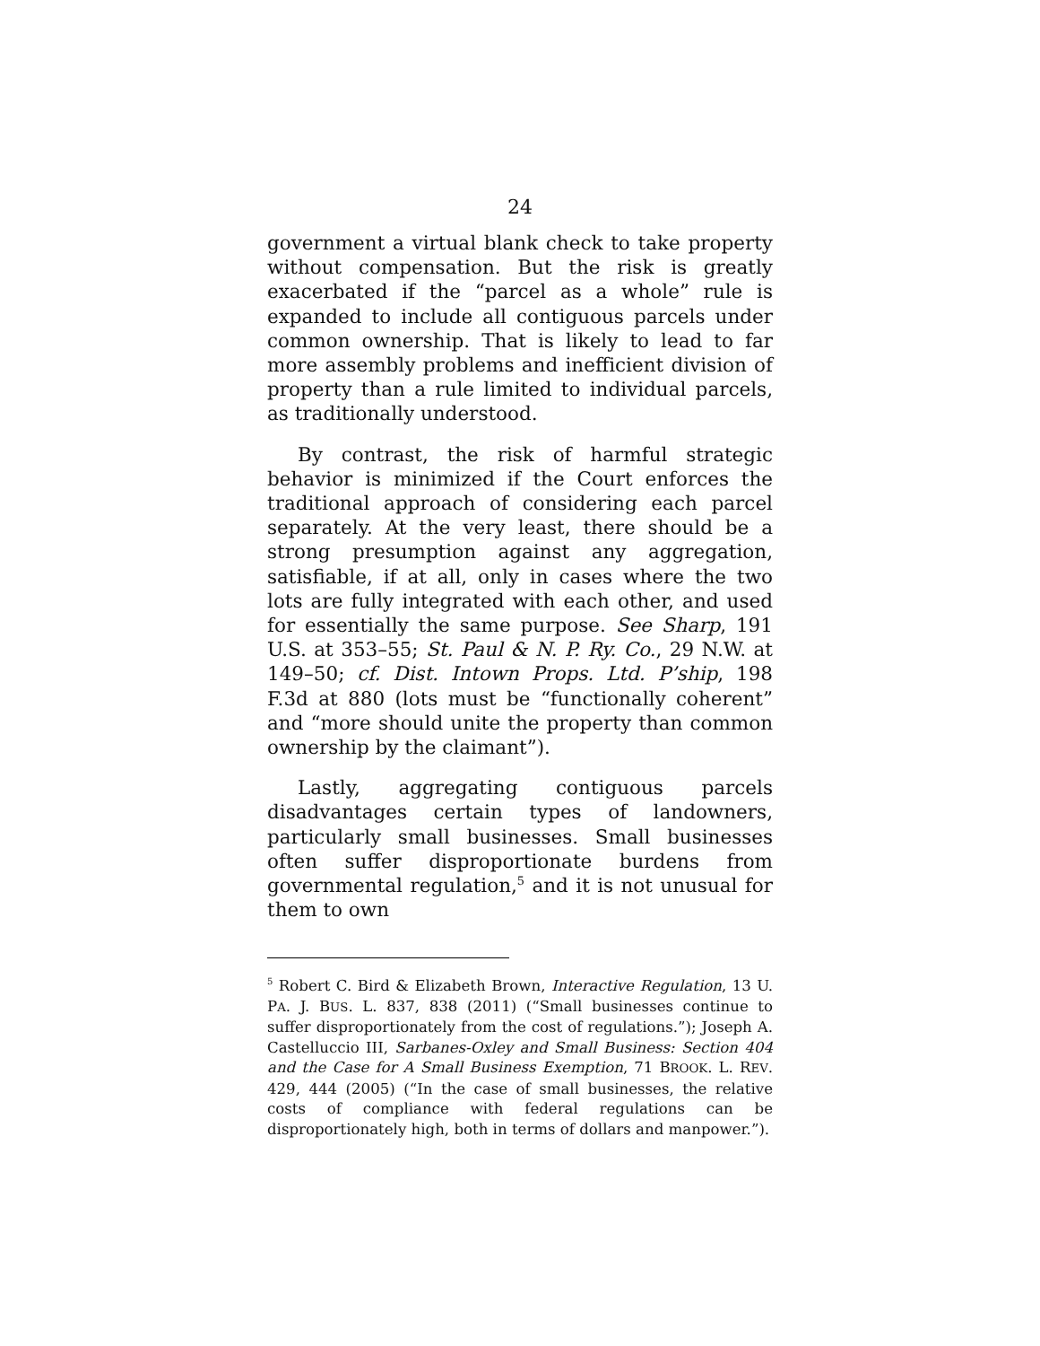24
government a virtual blank check to take property without compensation. But the risk is greatly exacerbated if the “parcel as a whole” rule is expanded to include all contiguous parcels under common ownership. That is likely to lead to far more assembly problems and inefficient division of property than a rule limited to individual parcels, as traditionally understood.
By contrast, the risk of harmful strategic behavior is minimized if the Court enforces the traditional approach of considering each parcel separately. At the very least, there should be a strong presumption against any aggregation, satisfiable, if at all, only in cases where the two lots are fully integrated with each other, and used for essentially the same purpose. See Sharp, 191 U.S. at 353–55; St. Paul & N. P. Ry. Co., 29 N.W. at 149–50; cf. Dist. Intown Props. Ltd. P’ship, 198 F.3d at 880 (lots must be “functionally coherent” and “more should unite the property than common ownership by the claimant”).
Lastly, aggregating contiguous parcels disadvantages certain types of landowners, particularly small businesses. Small businesses often suffer disproportionate burdens from governmental regulation,<sup>5</sup> and it is not unusual for them to own
<sup>5</sup> Robert C. Bird & Elizabeth Brown, Interactive Regulation, 13 U. PA. J. BUS. L. 837, 838 (2011) (“Small businesses continue to suffer disproportionately from the cost of regulations.”); Joseph A. Castelluccio III, Sarbanes-Oxley and Small Business: Section 404 and the Case for A Small Business Exemption, 71 BROOK. L. REV. 429, 444 (2005) (“In the case of small businesses, the relative costs of compliance with federal regulations can be disproportionately high, both in terms of dollars and manpower.”).